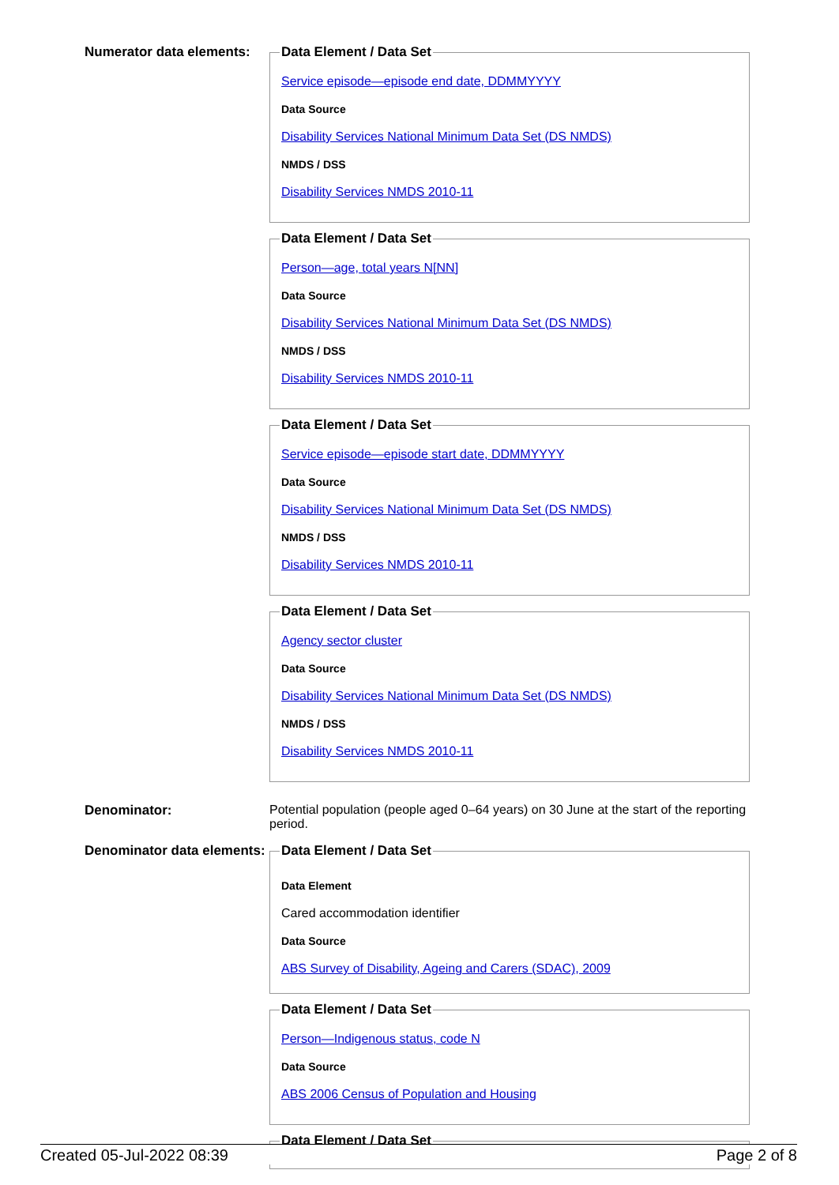Numerator data elements:
Data Element / Data Set
Service episode—episode end date, DDMMYYYY
Data Source
Disability Services National Minimum Data Set (DS NMDS)
NMDS / DSS
Disability Services NMDS 2010-11
Data Element / Data Set
Person—age, total years N[NN]
Data Source
Disability Services National Minimum Data Set (DS NMDS)
NMDS / DSS
Disability Services NMDS 2010-11
Data Element / Data Set
Service episode—episode start date, DDMMYYYY
Data Source
Disability Services National Minimum Data Set (DS NMDS)
NMDS / DSS
Disability Services NMDS 2010-11
Data Element / Data Set
Agency sector cluster
Data Source
Disability Services National Minimum Data Set (DS NMDS)
NMDS / DSS
Disability Services NMDS 2010-11
Denominator: Potential population (people aged 0–64 years) on 30 June at the start of the reporting period.
Denominator data elements:
Data Element / Data Set
Data Element
Cared accommodation identifier
Data Source
ABS Survey of Disability, Ageing and Carers (SDAC), 2009
Data Element / Data Set
Person—Indigenous status, code N
Data Source
ABS 2006 Census of Population and Housing
Data Element / Data Set
Created 05-Jul-2022 08:39 Page 2 of 8